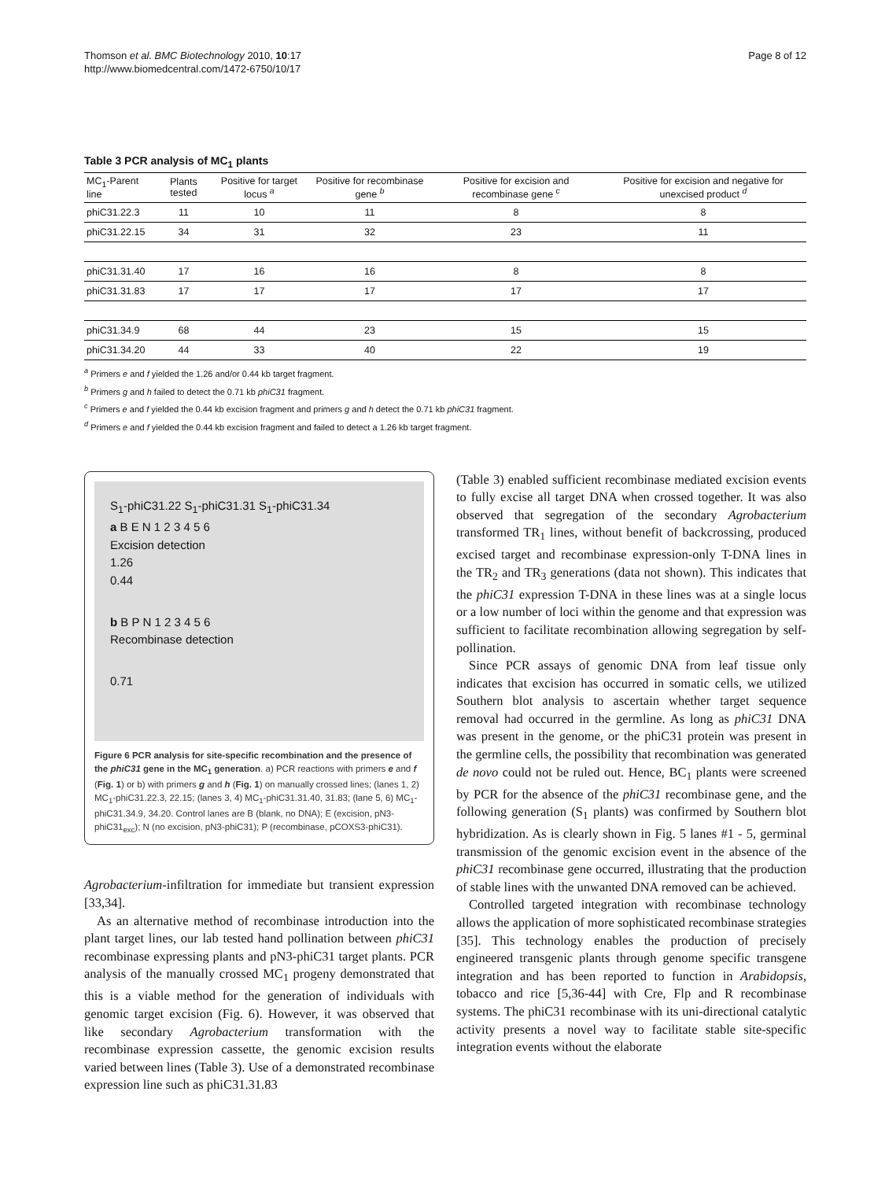Thomson et al. BMC Biotechnology 2010, 10:17
http://www.biomedcentral.com/1472-6750/10/17
Page 8 of 12
Table 3 PCR analysis of MC<sub>1</sub> plants
| MC<sub>1</sub>-Parent line | Plants tested | Positive for target locus <sup>a</sup> | Positive for recombinase gene <sup>b</sup> | Positive for excision and recombinase gene <sup>c</sup> | Positive for excision and negative for unexcised product <sup>d</sup> |
| --- | --- | --- | --- | --- | --- |
| phiC31.22.3 | 11 | 10 | 11 | 8 | 8 |
| phiC31.22.15 | 34 | 31 | 32 | 23 | 11 |
| phiC31.31.40 | 17 | 16 | 16 | 8 | 8 |
| phiC31.31.83 | 17 | 17 | 17 | 17 | 17 |
| phiC31.34.9 | 68 | 44 | 23 | 15 | 15 |
| phiC31.34.20 | 44 | 33 | 40 | 22 | 19 |
<sup>a</sup> Primers e and f yielded the 1.26 and/or 0.44 kb target fragment.
<sup>b</sup> Primers g and h failed to detect the 0.71 kb phiC31 fragment.
<sup>c</sup> Primers e and f yielded the 0.44 kb excision fragment and primers g and h detect the 0.71 kb phiC31 fragment.
<sup>d</sup> Primers e and f yielded the 0.44 kb excision fragment and failed to detect a 1.26 kb target fragment.
S<sub>1</sub>-phiC31.22 S<sub>1</sub>-phiC31.31 S<sub>1</sub>-phiC31.34
a B E N 1 2 3 4 5 6
Excision detection
1.26
0.44
b B P N 1 2 3 4 5 6
Recombinase detection
0.71
Figure 6 PCR analysis for site-specific recombination and the presence of the phiC31 gene in the MC<sub>1</sub> generation. a) PCR reactions with primers e and f (Fig. 1) or b) with primers g and h (Fig. 1) on manually crossed lines; (lanes 1, 2) MC<sub>1</sub>-phiC31.22.3, 22.15; (lanes 3, 4) MC<sub>1</sub>-phiC31.31.40, 31.83; (lane 5, 6) MC<sub>1</sub>-phiC31.34.9, 34.20. Control lanes are B (blank, no DNA); E (excision, pN3-phiC31<sub>exc</sub>); N (no excision, pN3-phiC31); P (recombinase, pCOXS3-phiC31).
Agrobacterium-infiltration for immediate but transient expression [33,34].
As an alternative method of recombinase introduction into the plant target lines, our lab tested hand pollination between phiC31 recombinase expressing plants and pN3-phiC31 target plants. PCR analysis of the manually crossed MC<sub>1</sub> progeny demonstrated that this is a viable method for the generation of individuals with genomic target excision (Fig. 6). However, it was observed that like secondary Agrobacterium transformation with the recombinase expression cassette, the genomic excision results varied between lines (Table 3). Use of a demonstrated recombinase expression line such as phiC31.31.83
(Table 3) enabled sufficient recombinase mediated excision events to fully excise all target DNA when crossed together. It was also observed that segregation of the secondary Agrobacterium transformed TR<sub>1</sub> lines, without benefit of backcrossing, produced excised target and recombinase expression-only T-DNA lines in the TR<sub>2</sub> and TR<sub>3</sub> generations (data not shown). This indicates that the phiC31 expression T-DNA in these lines was at a single locus or a low number of loci within the genome and that expression was sufficient to facilitate recombination allowing segregation by self- pollination.
Since PCR assays of genomic DNA from leaf tissue only indicates that excision has occurred in somatic cells, we utilized Southern blot analysis to ascertain whether target sequence removal had occurred in the germline. As long as phiC31 DNA was present in the genome, or the phiC31 protein was present in the germline cells, the possibility that recombination was generated de novo could not be ruled out. Hence, BC<sub>1</sub> plants were screened by PCR for the absence of the phiC31 recombinase gene, and the following generation (S<sub>1</sub> plants) was confirmed by Southern blot hybridization. As is clearly shown in Fig. 5 lanes #1 - 5, germinal transmission of the genomic excision event in the absence of the phiC31 recombinase gene occurred, illustrating that the production of stable lines with the unwanted DNA removed can be achieved.
Controlled targeted integration with recombinase technology allows the application of more sophisticated recombinase strategies [35]. This technology enables the production of precisely engineered transgenic plants through genome specific transgene integration and has been reported to function in Arabidopsis, tobacco and rice [5,36-44] with Cre, Flp and R recombinase systems. The phiC31 recombinase with its uni-directional catalytic activity presents a novel way to facilitate stable site-specific integration events without the elaborate